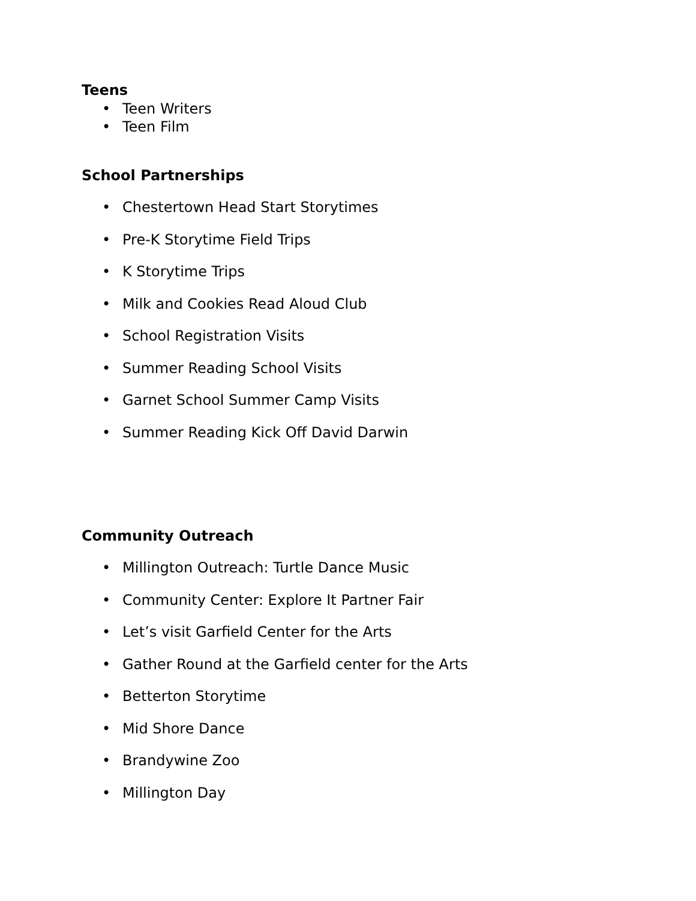Teens
• Teen Writers
• Teen Film
School Partnerships
• Chestertown Head Start Storytimes
• Pre-K Storytime Field Trips
• K Storytime Trips
• Milk and Cookies Read Aloud Club
• School Registration Visits
• Summer Reading School Visits
• Garnet School Summer Camp Visits
• Summer Reading Kick Off David Darwin
Community Outreach
• Millington Outreach: Turtle Dance Music
• Community Center: Explore It Partner Fair
• Let’s visit Garfield Center for the Arts
• Gather Round at the Garfield center for the Arts
• Betterton Storytime
• Mid Shore Dance
• Brandywine Zoo
• Millington Day